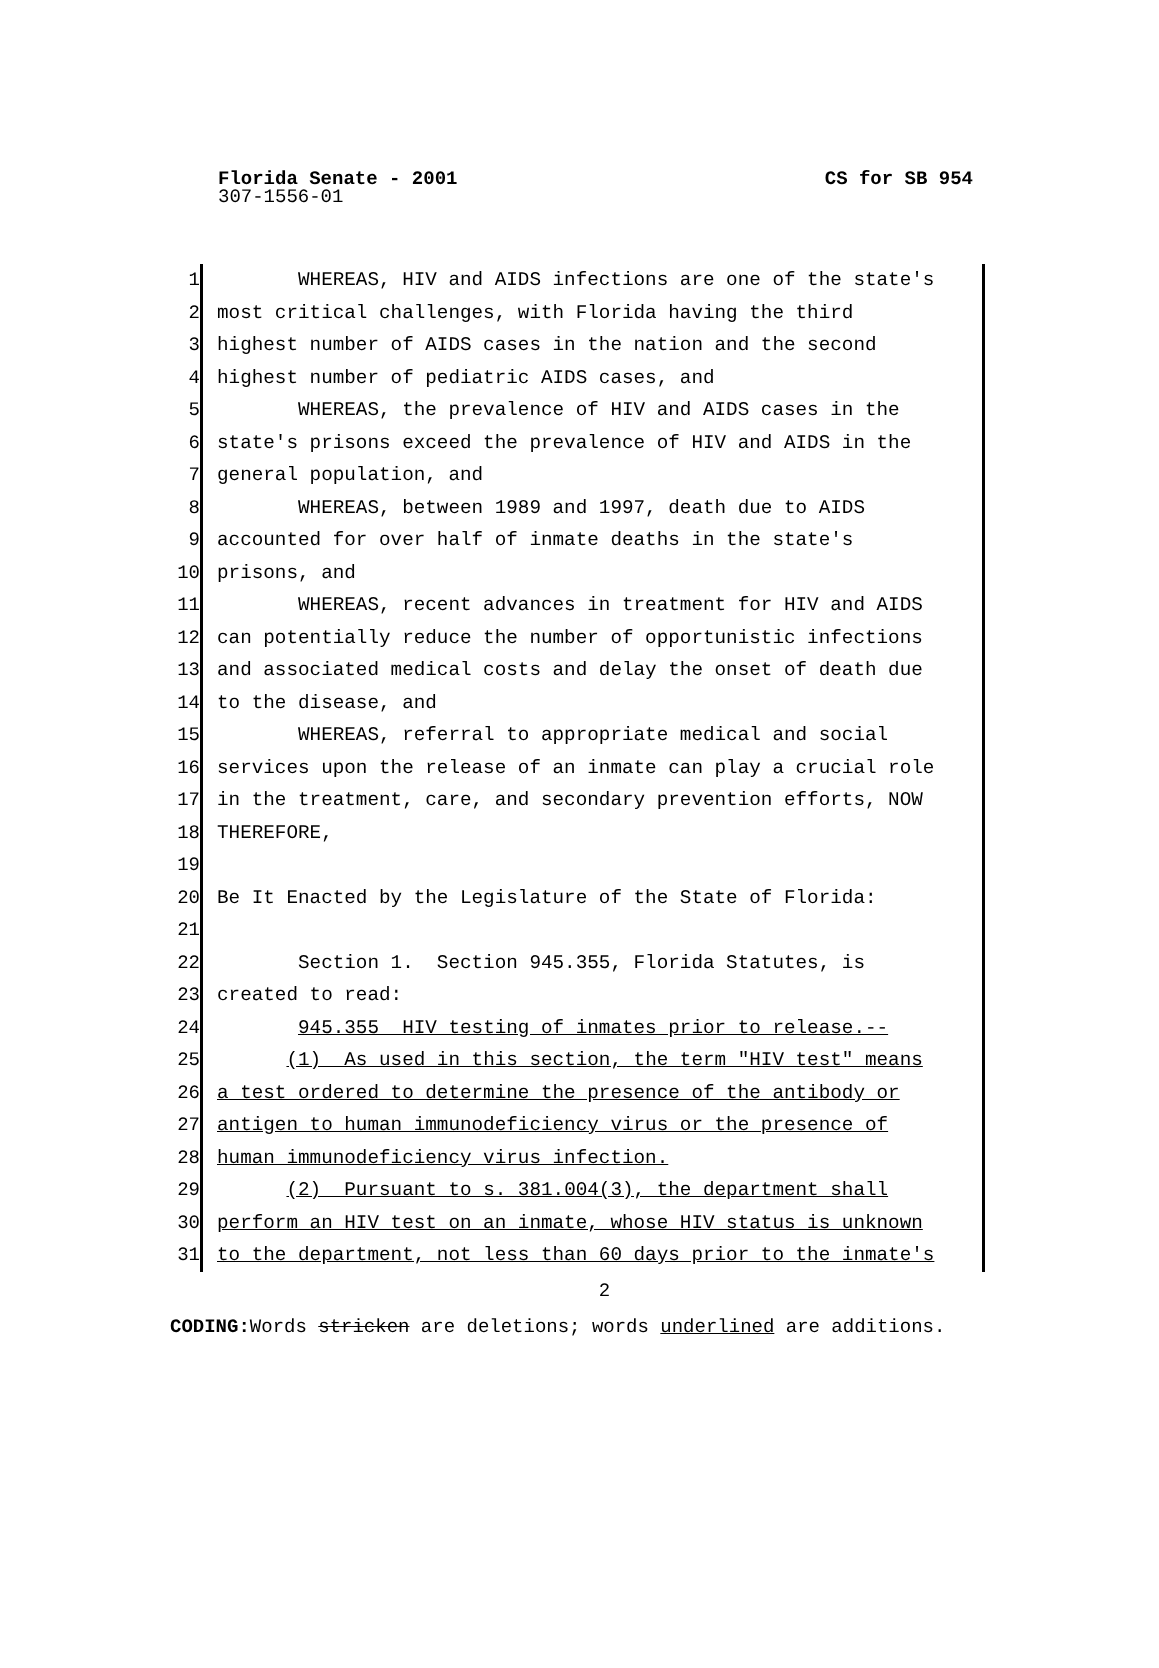Florida Senate - 2001 CS for SB 954
307-1556-01
1
2
3
4
5
6
7
8
9
10
11
12
13
14
15
16
17
18
19
20
21
22
23
24
25
26
27
28
29
30
31
WHEREAS, HIV and AIDS infections are one of the state's
most critical challenges, with Florida having the third
highest number of AIDS cases in the nation and the second
highest number of pediatric AIDS cases, and
WHEREAS, the prevalence of HIV and AIDS cases in the
state's prisons exceed the prevalence of HIV and AIDS in the
general population, and
WHEREAS, between 1989 and 1997, death due to AIDS
accounted for over half of inmate deaths in the state's
prisons, and
WHEREAS, recent advances in treatment for HIV and AIDS
can potentially reduce the number of opportunistic infections
and associated medical costs and delay the onset of death due
to the disease, and
WHEREAS, referral to appropriate medical and social
services upon the release of an inmate can play a crucial role
in the treatment, care, and secondary prevention efforts, NOW
THEREFORE,
Be It Enacted by the Legislature of the State of Florida:
Section 1. Section 945.355, Florida Statutes, is
created to read:
945.355 HIV testing of inmates prior to release.--
(1) As used in this section, the term "HIV test" means
a test ordered to determine the presence of the antibody or
antigen to human immunodeficiency virus or the presence of
human immunodeficiency virus infection.
(2) Pursuant to s. 381.004(3), the department shall
perform an HIV test on an inmate, whose HIV status is unknown
to the department, not less than 60 days prior to the inmate's
2
CODING: Words stricken are deletions; words underlined are additions.